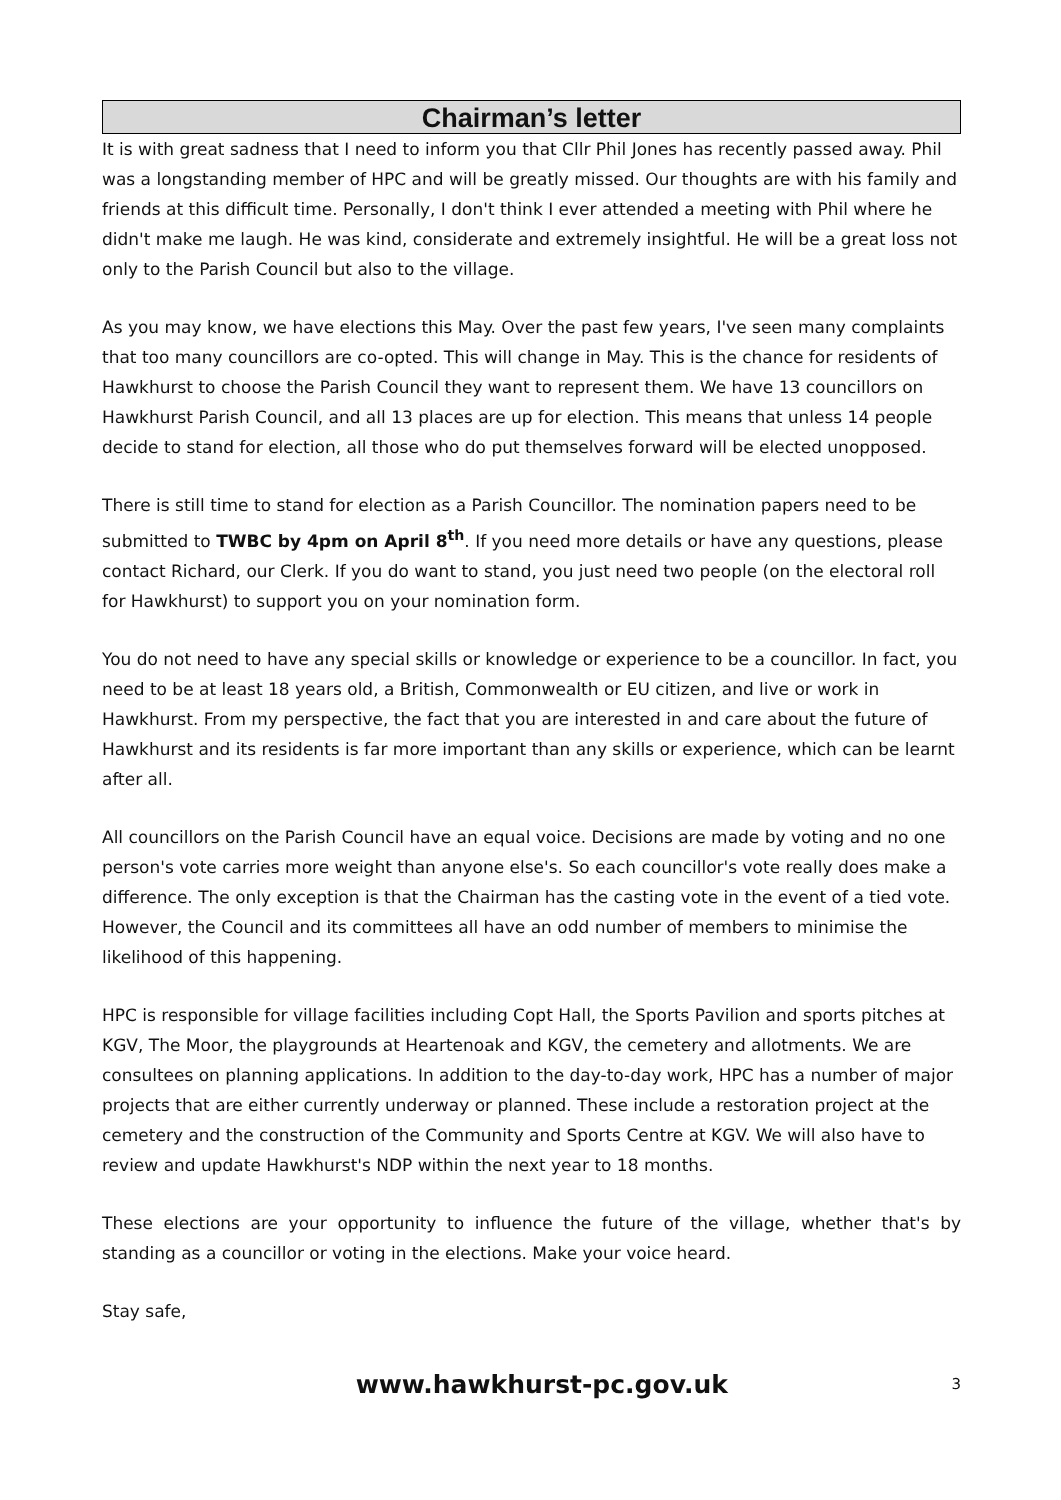Chairman’s letter
It is with great sadness that I need to inform you that Cllr Phil Jones has recently passed away. Phil was a longstanding member of HPC and will be greatly missed. Our thoughts are with his family and friends at this difficult time. Personally, I don't think I ever attended a meeting with Phil where he didn't make me laugh. He was kind, considerate and extremely insightful. He will be a great loss not only to the Parish Council but also to the village.
As you may know, we have elections this May. Over the past few years, I've seen many complaints that too many councillors are co-opted. This will change in May. This is the chance for residents of Hawkhurst to choose the Parish Council they want to represent them. We have 13 councillors on Hawkhurst Parish Council, and all 13 places are up for election. This means that unless 14 people decide to stand for election, all those who do put themselves forward will be elected unopposed.
There is still time to stand for election as a Parish Councillor. The nomination papers need to be submitted to TWBC by 4pm on April 8<sup>th</sup>. If you need more details or have any questions, please contact Richard, our Clerk. If you do want to stand, you just need two people (on the electoral roll for Hawkhurst) to support you on your nomination form.
You do not need to have any special skills or knowledge or experience to be a councillor. In fact, you need to be at least 18 years old, a British, Commonwealth or EU citizen, and live or work in Hawkhurst. From my perspective, the fact that you are interested in and care about the future of Hawkhurst and its residents is far more important than any skills or experience, which can be learnt after all.
All councillors on the Parish Council have an equal voice. Decisions are made by voting and no one person's vote carries more weight than anyone else's. So each councillor's vote really does make a difference. The only exception is that the Chairman has the casting vote in the event of a tied vote. However, the Council and its committees all have an odd number of members to minimise the likelihood of this happening.
HPC is responsible for village facilities including Copt Hall, the Sports Pavilion and sports pitches at KGV, The Moor, the playgrounds at Heartenoak and KGV, the cemetery and allotments. We are consultees on planning applications. In addition to the day-to-day work, HPC has a number of major projects that are either currently underway or planned. These include a restoration project at the cemetery and the construction of the Community and Sports Centre at KGV. We will also have to review and update Hawkhurst's NDP within the next year to 18 months.
These elections are your opportunity to influence the future of the village, whether that's by standing as a councillor or voting in the elections. Make your voice heard.
Stay safe,
www.hawkhurst-pc.gov.uk 3